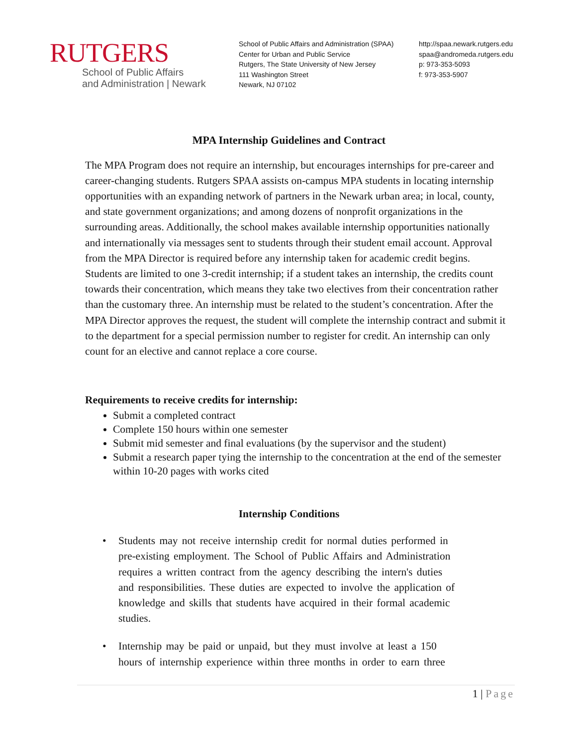RUTGERS
School of Public Affairs
and Administration | Newark
School of Public Affairs and Administration (SPAA)
Center for Urban and Public Service
Rutgers, The State University of New Jersey
111 Washington Street
Newark, NJ 07102
http://spaa.newark.rutgers.edu
spaa@andromeda.rutgers.edu
p: 973-353-5093
f: 973-353-5907
MPA Internship Guidelines and Contract
The MPA Program does not require an internship, but encourages internships for pre-career and career-changing students. Rutgers SPAA assists on-campus MPA students in locating internship opportunities with an expanding network of partners in the Newark urban area; in local, county, and state government organizations; and among dozens of nonprofit organizations in the surrounding areas. Additionally, the school makes available internship opportunities nationally and internationally via messages sent to students through their student email account. Approval from the MPA Director is required before any internship taken for academic credit begins. Students are limited to one 3-credit internship; if a student takes an internship, the credits count towards their concentration, which means they take two electives from their concentration rather than the customary three. An internship must be related to the student’s concentration. After the MPA Director approves the request, the student will complete the internship contract and submit it to the department for a special permission number to register for credit. An internship can only count for an elective and cannot replace a core course.
Requirements to receive credits for internship:
Submit a completed contract
Complete 150 hours within one semester
Submit mid semester and final evaluations (by the supervisor and the student)
Submit a research paper tying the internship to the concentration at the end of the semester within 10-20 pages with works cited
Internship Conditions
• Students may not receive internship credit for normal duties performed in pre-existing employment. The School of Public Affairs and Administration requires a written contract from the agency describing the intern's duties and responsibilities. These duties are expected to involve the application of knowledge and skills that students have acquired in their formal academic studies.
• Internship may be paid or unpaid, but they must involve at least a 150 hours of internship experience within three months in order to earn three
1 | Page